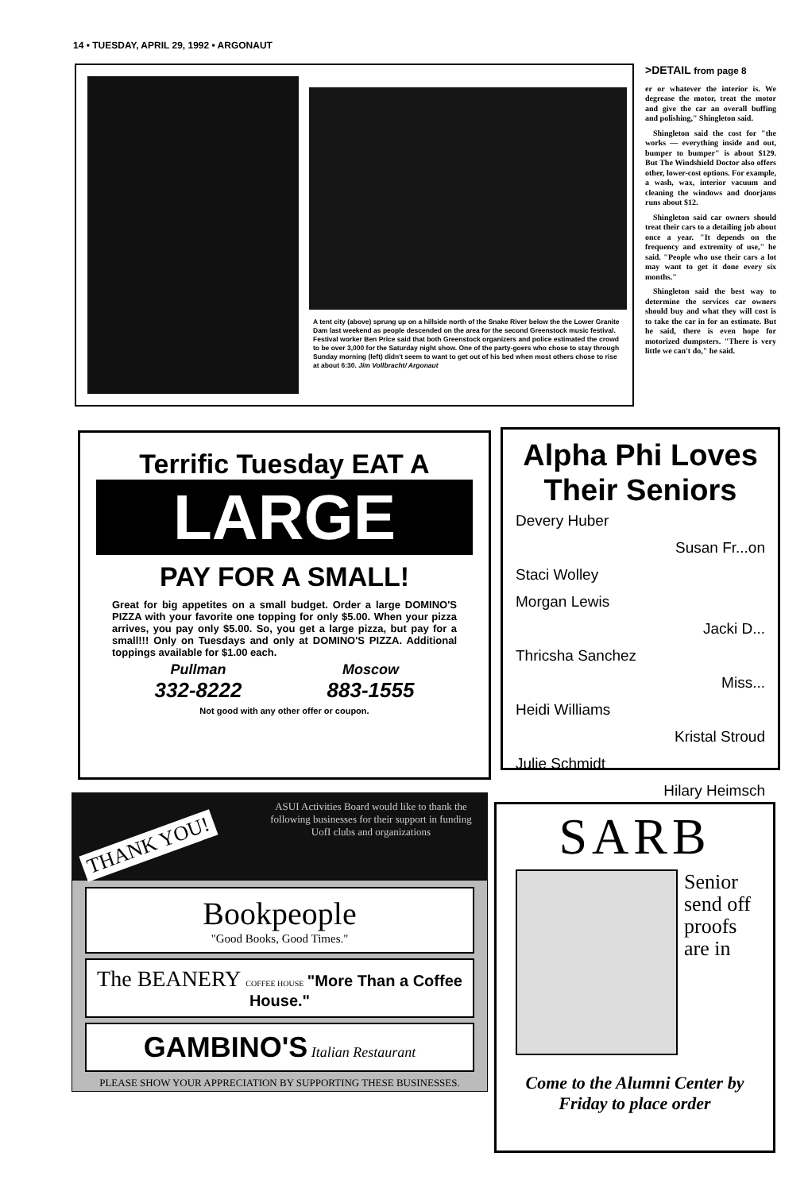14 • TUESDAY, APRIL 29, 1992 • ARGONAUT
A tent city (above) sprung up on a hillside north of the Snake River below the the Lower Granite Dam last weekend as people descended on the area for the second Greenstock music festival. Festival worker Ben Price said that both Greenstock organizers and police estimated the crowd to be over 3,000 for the Saturday night show. One of the party-goers who chose to stay through Sunday morning (left) didn't seem to want to get out of his bed when most others chose to rise at about 6:30. Jim Vollbracht/ Argonaut
>DETAIL from page 8
er or whatever the interior is. We degrease the motor, treat the motor and give the car an overall buffing and polishing," Shingleton said.
Shingleton said the cost for "the works — everything inside and out, bumper to bumper" is about $129. But The Windshield Doctor also offers other, lower-cost options. For example, a wash, wax, interior vacuum and cleaning the windows and doorjams runs about $12.
Shingleton said car owners should treat their cars to a detailing job about once a year. "It depends on the frequency and extremity of use," he said. "People who use their cars a lot may want to get it done every six months."
Shingleton said the best way to determine the services car owners should buy and what they will cost is to take the car in for an estimate. But he said, there is even hope for motorized dumpsters. "There is very little we can't do," he said.
Terrific Tuesday EAT A
LARGE
PAY FOR A SMALL!
Great for big appetites on a small budget. Order a large DOMINO'S PIZZA with your favorite one topping for only $5.00. When your pizza arrives, you pay only $5.00. So, you get a large pizza, but pay for a small!!! Only on Tuesdays and only at DOMINO'S PIZZA. Additional toppings available for $1.00 each.
Pullman
332-8222
Moscow
883-1555
Not good with any other offer or coupon.
Alpha Phi Loves Their Seniors
Devery Huber
Susan Fr...on
Staci Wolley
Morgan Lewis
Jacki D...
Thricsha Sanchez
Miss...
Heidi Williams
Kristal Stroud
Julie Schmidt
Hilary Heimsch
ASUI Activities Board would like to thank the following businesses for their support in funding UofI clubs and organizations
THANK YOU!
Bookpeople
"Good Books, Good Times."
The BEANERY COFFEE HOUSE "More Than a Coffee House."
GAMBINO'S Italian Restaurant
PLEASE SHOW YOUR APPRECIATION BY SUPPORTING THESE BUSINESSES.
SARB
Senior send off proofs are in
Come to the Alumni Center by Friday to place order